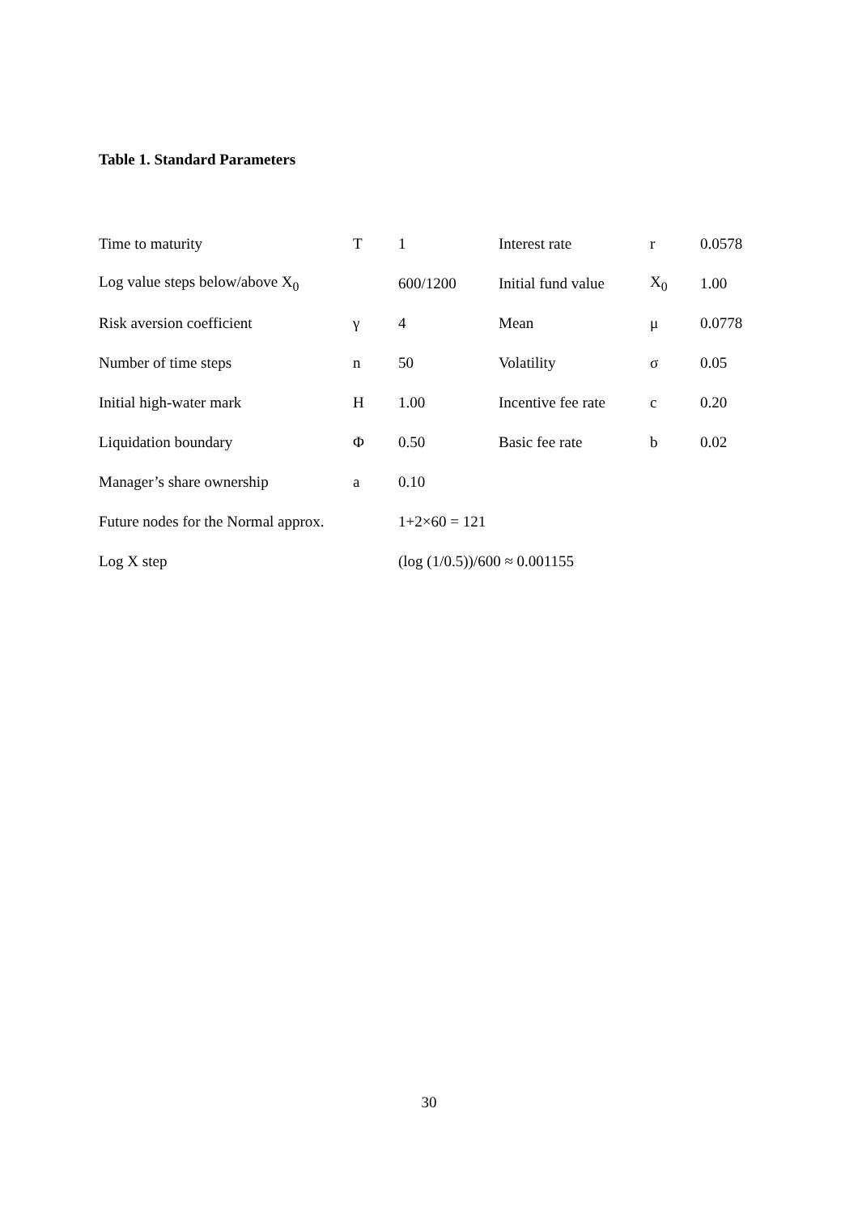Table 1. Standard Parameters
| Time to maturity | T | 1 | Interest rate | r | 0.0578 |
| Log value steps below/above X<sub>0</sub> | | 600/1200 | Initial fund value | X<sub>0</sub> | 1.00 |
| Risk aversion coefficient | γ | 4 | Mean | μ | 0.0778 |
| Number of time steps | n | 50 | Volatility | σ | 0.05 |
| Initial high-water mark | H | 1.00 | Incentive fee rate | c | 0.20 |
| Liquidation boundary | Φ | 0.50 | Basic fee rate | b | 0.02 |
| Manager’s share ownership | a | 0.10 | | | |
| Future nodes for the Normal approx. | | 1+2×60 = 121 | | | |
| Log X step | | (log (1/0.5))/600 ≈ 0.001155 | | | |
30